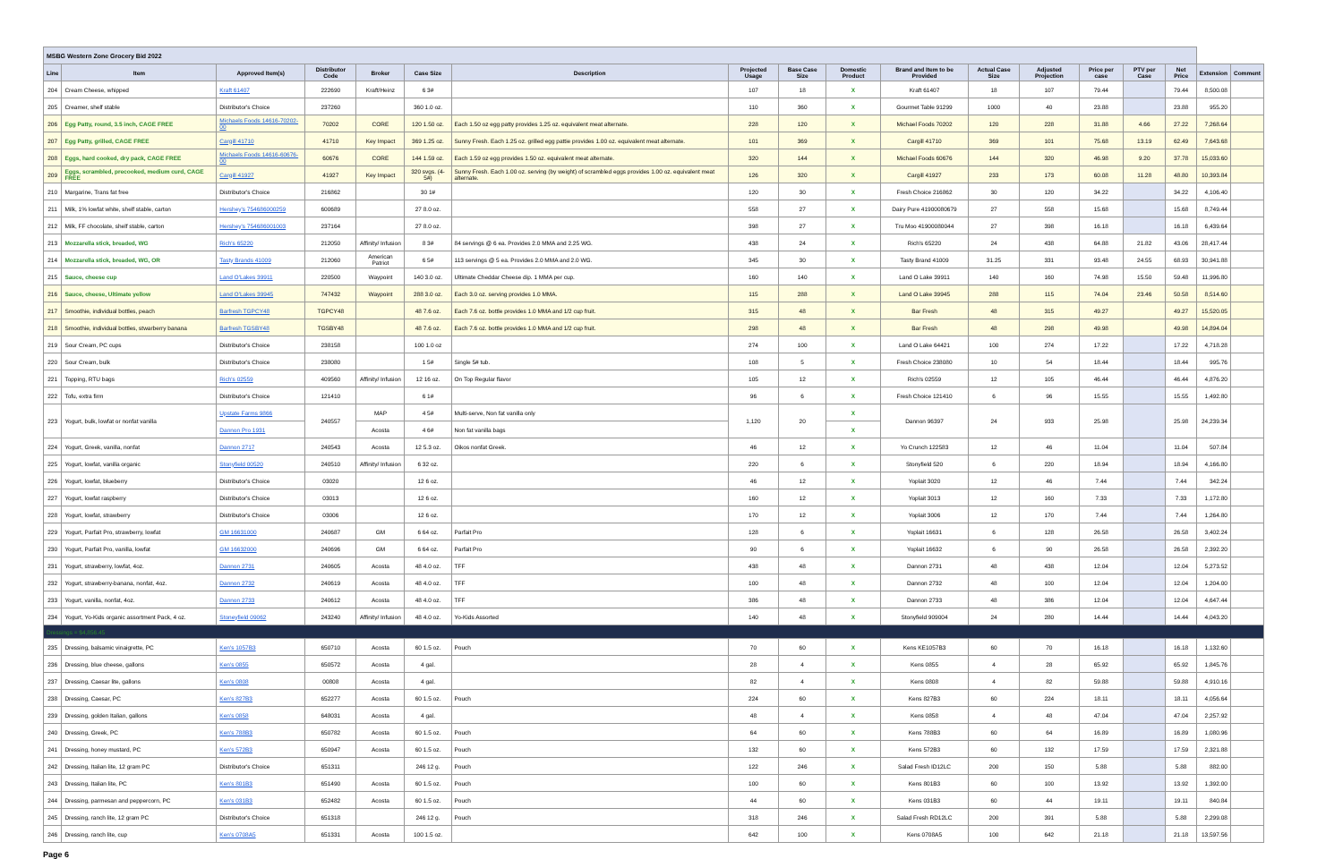| MSBG Western Zone Grocery Bid 2022 | | | | | | | | | | | | | | | | | |
| Line | Item | Approved Item(s) | Distributor Code | Broker | Case Size | Description | Projected Usage | Base Case Size | Domestic Product | Brand and Item to be Provided | Actual Case Size | Adjusted Projection | Price per case | PTV per Case | Net Price | Extension | Comment |
| 204 | Cream Cheese, whipped | Kraft 61407 | 222690 | Kraft/Heinz | 6 3# | | 107 | 18 | X | Kraft 61407 | 18 | 107 | 79.44 | | 79.44 | 8,500.08 | |
| 205 | Creamer, shelf stable | Distributor's Choice | 237260 | | 360 1.0 oz. | | 110 | 360 | X | Gourmet Table 91299 | 1000 | 40 | 23.88 | | 23.88 | 955.20 | |
| 206 | Egg Patty, round, 3.5 inch, CAGE FREE | Michaels Foods 14616-70202-00 | 70202 | CORE | 120 1.50 oz. | Each 1.50 oz egg patty provides 1.25 oz. equivalent meat alternate. | 228 | 120 | X | Michael Foods 70202 | 120 | 228 | 31.88 | 4.66 | 27.22 | 7,268.64 | |
| 207 | Egg Patty, grilled, CAGE FREE | Cargill 41710 | 41710 | Key Impact | 369 1.25 oz. | Sunny Fresh. Each 1.25 oz. grilled egg pattie provides 1.00 oz. equivalent meat alternate. | 101 | 369 | X | Cargill 41710 | 369 | 101 | 75.68 | 13.19 | 62.49 | 7,643.68 | |
| 208 | Eggs, hard cooked, dry pack, CAGE FREE | Michaels Foods 14616-60676-00 | 60676 | CORE | 144 1.59 oz. | Each 1.59 oz egg provides 1.50 oz. equivalent meat alternate. | 320 | 144 | X | Michael Foods 60676 | 144 | 320 | 46.98 | 9.20 | 37.78 | 15,033.60 | |
| 209 | Eggs, scrambled, precooked, medium curd, CAGE FREE | Cargill 41927 | 41927 | Key Impact | 320 svgs. (4-5#) | Sunny Fresh. Each 1.00 oz. serving (by weight) of scrambled eggs provides 1.00 oz. equivalent meat alternate. | 126 | 320 | X | Cargill 41927 | 233 | 173 | 60.08 | 11.28 | 48.80 | 10,393.84 | |
| 210 | Margarine, Trans fat free | Distributor's Choice | 216862 | | 30 1# | | 120 | 30 | X | Fresh Choice 216862 | 30 | 120 | 34.22 | | 34.22 | 4,106.40 | |
| 211 | Milk, 1% lowfat white, shelf stable, carton | Hershey's 754686000259 | 600689 | | 27 8.0 oz. | | 558 | 27 | X | Dairy Pure 41900080679 | 27 | 558 | 15.68 | | 15.68 | 8,749.44 | |
| 212 | Milk, FF chocolate, shelf stable, carton | Hershey's 754686001003 | 237164 | | 27 8.0 oz. | | 398 | 27 | X | Tru Moo 41900080044 | 27 | 398 | 16.18 | | 16.18 | 6,439.64 | |
| 213 | Mozzarella stick, breaded, WG | Rich's 65220 | 212050 | Affinity/ Infusion | 8 3# | 84 servings @ 6 ea. Provides 2.0 MMA and 2.25 WG. | 438 | 24 | X | Rich's 65220 | 24 | 438 | 64.88 | 21.82 | 43.06 | 28,417.44 | |
| 214 | Mozzarella stick, breaded, WG, OR | Tasty Brands 41009 | 212060 | American Patriot | 6 5# | 113 servings @ 5 ea. Provides 2.0 MMA and 2.0 WG. | 345 | 30 | X | Tasty Brand 41009 | 31.25 | 331 | 93.48 | 24.55 | 68.93 | 30,941.88 | |
| 215 | Sauce, cheese cup | Land O'Lakes 39911 | 220500 | Waypoint | 140 3.0 oz. | Ultimate Cheddar Cheese dip. 1 MMA per cup. | 160 | 140 | X | Land O Lake 39911 | 140 | 160 | 74.98 | 15.50 | 59.48 | 11,996.80 | |
| 216 | Sauce, cheese, Ultimate yellow | Land O'Lakes 39945 | 747432 | Waypoint | 288 3.0 oz. | Each 3.0 oz. serving provides 1.0 MMA. | 115 | 288 | X | Land O Lake 39945 | 288 | 115 | 74.04 | 23.46 | 50.58 | 8,514.60 | |
| 217 | Smoothie, individual bottles, peach | Barfresh TGPCY48 | TGPCY48 | | 48 7.6 oz. | Each 7.6 oz. bottle provides 1.0 MMA and 1/2 cup fruit. | 315 | 48 | X | Bar Fresh | 48 | 315 | 49.27 | | 49.27 | 15,520.05 | |
| 218 | Smoothie, individual bottles, stwarberry banana | Barfresh TGSBY48 | TGSBY48 | | 48 7.6 oz. | Each 7.6 oz. bottle provides 1.0 MMA and 1/2 cup fruit. | 298 | 48 | X | Bar Fresh | 48 | 298 | 49.98 | | 49.98 | 14,894.04 | |
| 219 | Sour Cream, PC cups | Distributor's Choice | 238158 | | 100 1.0 oz | | 274 | 100 | X | Land O Lake 64421 | 100 | 274 | 17.22 | | 17.22 | 4,718.28 | |
| 220 | Sour Cream, bulk | Distributor's Choice | 238080 | | 1 5# | Single 5# tub. | 108 | 5 | X | Fresh Choice 238080 | 10 | 54 | 18.44 | | 18.44 | 995.76 | |
| 221 | Topping, RTU bags | Rich's 02559 | 409560 | Affinity/ Infusion | 12 16 oz. | On Top Regular flavor | 105 | 12 | X | Rich's 02559 | 12 | 105 | 46.44 | | 46.44 | 4,876.20 | |
| 222 | Tofu, extra firm | Distributor's Choice | 121410 | | 6 1# | | 96 | 6 | X | Fresh Choice 121410 | 6 | 96 | 15.55 | | 15.55 | 1,492.80 | |
| 223 | Yogurt, bulk, lowfat or nonfat vanilla | Upstate Farms 9866 | 240557 | MAP | 4 5# | Multi-serve, Non fat vanilla only | 1,120 | 20 | X | Dannon 96397 | 24 | 933 | 25.98 | | 25.98 | 24,239.34 | |
| | | Dannon Pro 1931 | | Acosta | 4 6# | Non fat vanilla bags | | | X | | | | | | | | |
| 224 | Yogurt, Greek, vanilla, nonfat | Dannon 2717 | 240543 | Acosta | 12 5.3 oz. | Oikos nonfat Greek. | 46 | 12 | X | Yo Crunch 122583 | 12 | 46 | 11.04 | | 11.04 | 507.84 | |
| 225 | Yogurt, lowfat, vanilla organic | Stonyfield 00520 | 240510 | Affinity/ Infusion | 6 32 oz. | | 220 | 6 | X | Stonyfield 520 | 6 | 220 | 18.94 | | 18.94 | 4,166.80 | |
| 226 | Yogurt, lowfat, blueberry | Distributor's Choice | 03020 | | 12 6 oz. | | 46 | 12 | X | Yoplait 3020 | 12 | 46 | 7.44 | | 7.44 | 342.24 | |
| 227 | Yogurt, lowfat raspberry | Distributor's Choice | 03013 | | 12 6 oz. | | 160 | 12 | X | Yoplait 3013 | 12 | 160 | 7.33 | | 7.33 | 1,172.80 | |
| 228 | Yogurt, lowfat, strawberry | Distributor's Choice | 03006 | | 12 6 oz. | | 170 | 12 | X | Yoplait 3006 | 12 | 170 | 7.44 | | 7.44 | 1,264.80 | |
| 229 | Yogurt, Parfait Pro, strawberry, lowfat | GM 16631000 | 240687 | GM | 6 64 oz. | Parfait Pro | 128 | 6 | X | Yoplait 16631 | 6 | 128 | 26.58 | | 26.58 | 3,402.24 | |
| 230 | Yogurt, Parfait Pro, vanilla, lowfat | GM 16632000 | 240696 | GM | 6 64 oz. | Parfait Pro | 90 | 6 | X | Yoplait 16632 | 6 | 90 | 26.58 | | 26.58 | 2,392.20 | |
| 231 | Yogurt, strawberry, lowfat, 4oz. | Dannon 2731 | 240605 | Acosta | 48 4.0 oz. | TFF | 438 | 48 | X | Dannon 2731 | 48 | 438 | 12.04 | | 12.04 | 5,273.52 | |
| 232 | Yogurt, strawberry-banana, nonfat, 4oz. | Dannon 2732 | 240619 | Acosta | 48 4.0 oz. | TFF | 100 | 48 | X | Dannon 2732 | 48 | 100 | 12.04 | | 12.04 | 1,204.00 | |
| 233 | Yogurt, vanilla, nonfat, 4oz. | Dannon 2733 | 240612 | Acosta | 48 4.0 oz. | TFF | 386 | 48 | X | Dannon 2733 | 48 | 386 | 12.04 | | 12.04 | 4,647.44 | |
| 234 | Yogurt, Yo-Kids organic assortment Pack, 4 oz. | Stoneyfield 09062 | 243240 | Affinity/ Infusion | 48 4.0 oz. | Yo-Kids Assorted | 140 | 48 | X | Stonyfield 909004 | 24 | 280 | 14.44 | | 14.44 | 4,043.20 | |
| Dressings = $4,856.45 | | | | | | | | | | | | | | | | | |
| 235 | Dressing, balsamic vinaigrette, PC | Ken's 1057B3 | 650710 | Acosta | 60 1.5 oz. | Pouch | 70 | 60 | X | Kens KE1057B3 | 60 | 70 | 16.18 | | 16.18 | 1,132.60 | |
| 236 | Dressing, blue cheese, gallons | Ken's 0855 | 650572 | Acosta | 4 gal. | | 28 | 4 | X | Kens 0855 | 4 | 28 | 65.92 | | 65.92 | 1,845.76 | |
| 237 | Dressing, Caesar lite, gallons | Ken's 0808 | 00808 | Acosta | 4 gal. | | 82 | 4 | X | Kens 0808 | 4 | 82 | 59.88 | | 59.88 | 4,910.16 | |
| 238 | Dressing, Caesar, PC | Ken's 827B3 | 652277 | Acosta | 60 1.5 oz. | Pouch | 224 | 60 | X | Kens 827B3 | 60 | 224 | 18.11 | | 18.11 | 4,056.64 | |
| 239 | Dressing, golden Italian, gallons | Ken's 0858 | 648031 | Acosta | 4 gal. | | 48 | 4 | X | Kens 0858 | 4 | 48 | 47.04 | | 47.04 | 2,257.92 | |
| 240 | Dressing, Greek, PC | Ken's 788B3 | 650782 | Acosta | 60 1.5 oz. | Pouch | 64 | 60 | X | Kens 788B3 | 60 | 64 | 16.89 | | 16.89 | 1,080.96 | |
| 241 | Dressing, honey mustard, PC | Ken's 572B3 | 650947 | Acosta | 60 1.5 oz. | Pouch | 132 | 60 | X | Kens 572B3 | 60 | 132 | 17.59 | | 17.59 | 2,321.88 | |
| 242 | Dressing, Italian lite, 12 gram PC | Distributor's Choice | 651311 | | 246 12 g. | Pouch | 122 | 246 | X | Salad Fresh ID12LC | 200 | 150 | 5.88 | | 5.88 | 882.00 | |
| 243 | Dressing, Italian lite, PC | Ken's 801B3 | 651490 | Acosta | 60 1.5 oz. | Pouch | 100 | 60 | X | Kens 801B3 | 60 | 100 | 13.92 | | 13.92 | 1,392.00 | |
| 244 | Dressing, parmesan and peppercorn, PC | Ken's 031B3 | 652482 | Acosta | 60 1.5 oz. | Pouch | 44 | 60 | X | Kens 031B3 | 60 | 44 | 19.11 | | 19.11 | 840.84 | |
| 245 | Dressing, ranch lite, 12 gram PC | Distributor's Choice | 651318 | | 246 12 g. | Pouch | 318 | 246 | X | Salad Fresh RD12LC | 200 | 391 | 5.88 | | 5.88 | 2,299.08 | |
| 246 | Dressing, ranch lite, cup | Ken's 0708A5 | 651331 | Acosta | 100 1.5 oz. | | 642 | 100 | X | Kens 0708A5 | 100 | 642 | 21.18 | | 21.18 | 13,597.56 | |
Page 6